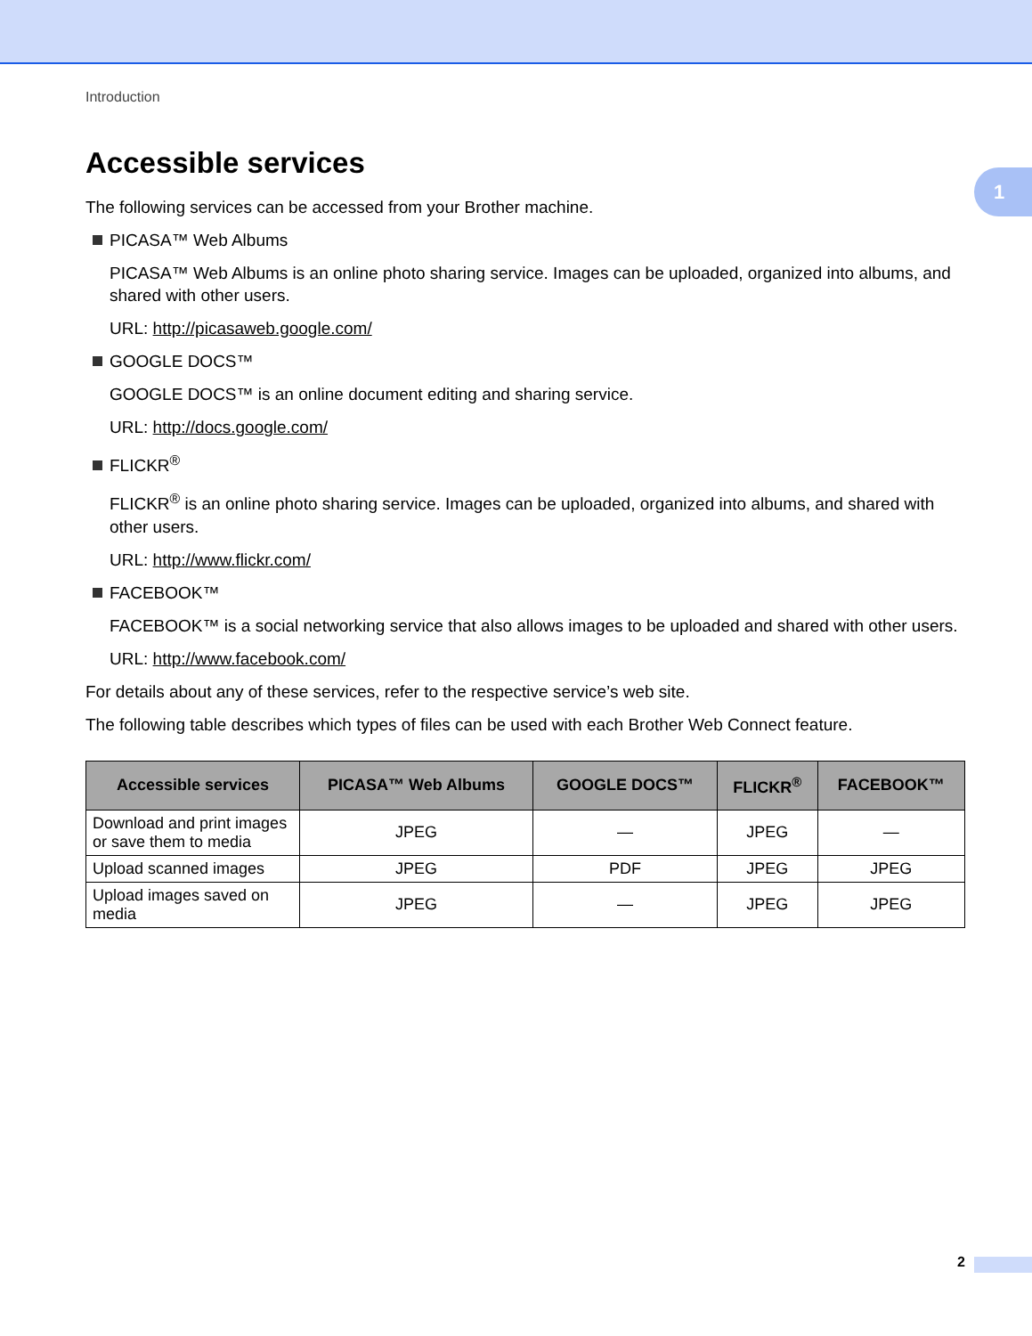1
Introduction
Accessible services
The following services can be accessed from your Brother machine.
PICASA™ Web Albums
PICASA™ Web Albums is an online photo sharing service. Images can be uploaded, organized into albums, and shared with other users.
URL: http://picasaweb.google.com/
GOOGLE DOCS™
GOOGLE DOCS™ is an online document editing and sharing service.
URL: http://docs.google.com/
FLICKR<sup>®</sup>
FLICKR<sup>®</sup> is an online photo sharing service. Images can be uploaded, organized into albums, and shared with other users.
URL: http://www.flickr.com/
FACEBOOK™
FACEBOOK™ is a social networking service that also allows images to be uploaded and shared with other users.
URL: http://www.facebook.com/
For details about any of these services, refer to the respective service’s web site.
The following table describes which types of files can be used with each Brother Web Connect feature.
| Accessible services | PICASA™ Web Albums | GOOGLE DOCS™ | FLICKR<sup>®</sup> | FACEBOOK™ |
| --- | --- | --- | --- | --- |
| Download and print images or save them to media | JPEG | — | JPEG | — |
| Upload scanned images | JPEG | PDF | JPEG | JPEG |
| Upload images saved on media | JPEG | — | JPEG | JPEG |
2